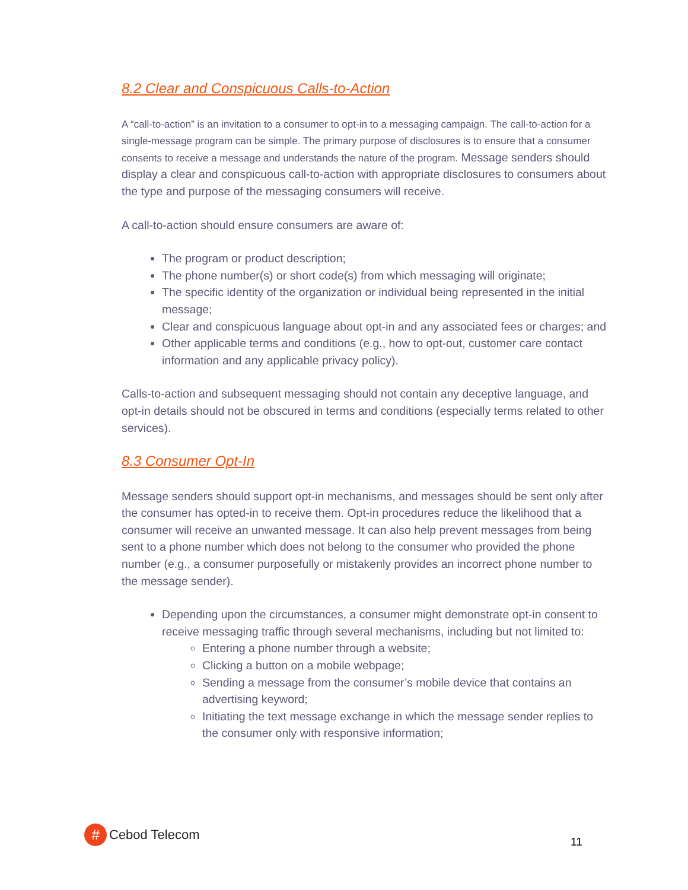8.2 Clear and Conspicuous Calls-to-Action
A “call-to-action” is an invitation to a consumer to opt-in to a messaging campaign. The call-to-action for a single-message program can be simple. The primary purpose of disclosures is to ensure that a consumer consents to receive a message and understands the nature of the program. Message senders should display a clear and conspicuous call-to-action with appropriate disclosures to consumers about the type and purpose of the messaging consumers will receive.
A call-to-action should ensure consumers are aware of:
The program or product description;
The phone number(s) or short code(s) from which messaging will originate;
The specific identity of the organization or individual being represented in the initial message;
Clear and conspicuous language about opt-in and any associated fees or charges; and
Other applicable terms and conditions (e.g., how to opt-out, customer care contact information and any applicable privacy policy).
Calls-to-action and subsequent messaging should not contain any deceptive language, and opt-in details should not be obscured in terms and conditions (especially terms related to other services).
8.3 Consumer Opt-In
Message senders should support opt-in mechanisms, and messages should be sent only after the consumer has opted-in to receive them. Opt-in procedures reduce the likelihood that a consumer will receive an unwanted message. It can also help prevent messages from being sent to a phone number which does not belong to the consumer who provided the phone number (e.g., a consumer purposefully or mistakenly provides an incorrect phone number to the message sender).
Depending upon the circumstances, a consumer might demonstrate opt-in consent to receive messaging traffic through several mechanisms, including but not limited to:
Entering a phone number through a website;
Clicking a button on a mobile webpage;
Sending a message from the consumer’s mobile device that contains an advertising keyword;
Initiating the text message exchange in which the message sender replies to the consumer only with responsive information;
#
Cebod Telecom
11